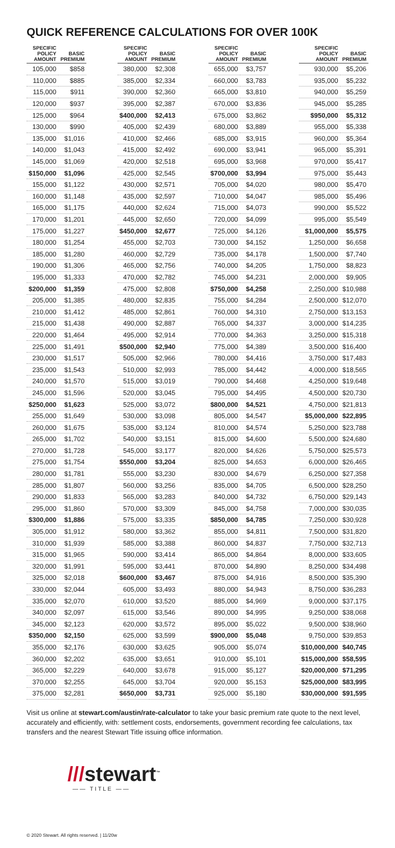QUICK REFERENCE CALCULATIONS FOR OVER 100K
| SPECIFIC POLICY AMOUNT | BASIC PREMIUM |
| --- | --- |
| 105,000 | $858 |
| 110,000 | $885 |
| 115,000 | $911 |
| 120,000 | $937 |
| 125,000 | $964 |
| 130,000 | $990 |
| 135,000 | $1,016 |
| 140,000 | $1,043 |
| 145,000 | $1,069 |
| $150,000 | $1,096 |
| 155,000 | $1,122 |
| 160,000 | $1,148 |
| 165,000 | $1,175 |
| 170,000 | $1,201 |
| 175,000 | $1,227 |
| 180,000 | $1,254 |
| 185,000 | $1,280 |
| 190,000 | $1,306 |
| 195,000 | $1,333 |
| $200,000 | $1,359 |
| 205,000 | $1,385 |
| 210,000 | $1,412 |
| 215,000 | $1,438 |
| 220,000 | $1,464 |
| 225,000 | $1,491 |
| 230,000 | $1,517 |
| 235,000 | $1,543 |
| 240,000 | $1,570 |
| 245,000 | $1,596 |
| $250,000 | $1,623 |
| 255,000 | $1,649 |
| 260,000 | $1,675 |
| 265,000 | $1,702 |
| 270,000 | $1,728 |
| 275,000 | $1,754 |
| 280,000 | $1,781 |
| 285,000 | $1,807 |
| 290,000 | $1,833 |
| 295,000 | $1,860 |
| $300,000 | $1,886 |
| 305,000 | $1,912 |
| 310,000 | $1,939 |
| 315,000 | $1,965 |
| 320,000 | $1,991 |
| 325,000 | $2,018 |
| 330,000 | $2,044 |
| 335,000 | $2,070 |
| 340,000 | $2,097 |
| 345,000 | $2,123 |
| $350,000 | $2,150 |
| 355,000 | $2,176 |
| 360,000 | $2,202 |
| 365,000 | $2,229 |
| 370,000 | $2,255 |
| 375,000 | $2,281 |
| SPECIFIC POLICY AMOUNT | BASIC PREMIUM |
| --- | --- |
| 380,000 | $2,308 |
| 385,000 | $2,334 |
| 390,000 | $2,360 |
| 395,000 | $2,387 |
| $400,000 | $2,413 |
| 405,000 | $2,439 |
| 410,000 | $2,466 |
| 415,000 | $2,492 |
| 420,000 | $2,518 |
| 425,000 | $2,545 |
| 430,000 | $2,571 |
| 435,000 | $2,597 |
| 440,000 | $2,624 |
| 445,000 | $2,650 |
| $450,000 | $2,677 |
| 455,000 | $2,703 |
| 460,000 | $2,729 |
| 465,000 | $2,756 |
| 470,000 | $2,782 |
| 475,000 | $2,808 |
| 480,000 | $2,835 |
| 485,000 | $2,861 |
| 490,000 | $2,887 |
| 495,000 | $2,914 |
| $500,000 | $2,940 |
| 505,000 | $2,966 |
| 510,000 | $2,993 |
| 515,000 | $3,019 |
| 520,000 | $3,045 |
| 525,000 | $3,072 |
| 530,000 | $3,098 |
| 535,000 | $3,124 |
| 540,000 | $3,151 |
| 545,000 | $3,177 |
| $550,000 | $3,204 |
| 555,000 | $3,230 |
| 560,000 | $3,256 |
| 565,000 | $3,283 |
| 570,000 | $3,309 |
| 575,000 | $3,335 |
| 580,000 | $3,362 |
| 585,000 | $3,388 |
| 590,000 | $3,414 |
| 595,000 | $3,441 |
| $600,000 | $3,467 |
| 605,000 | $3,493 |
| 610,000 | $3,520 |
| 615,000 | $3,546 |
| 620,000 | $3,572 |
| 625,000 | $3,599 |
| 630,000 | $3,625 |
| 635,000 | $3,651 |
| 640,000 | $3,678 |
| 645,000 | $3,704 |
| $650,000 | $3,731 |
| SPECIFIC POLICY AMOUNT | BASIC PREMIUM |
| --- | --- |
| 655,000 | $3,757 |
| 660,000 | $3,783 |
| 665,000 | $3,810 |
| 670,000 | $3,836 |
| 675,000 | $3,862 |
| 680,000 | $3,889 |
| 685,000 | $3,915 |
| 690,000 | $3,941 |
| 695,000 | $3,968 |
| $700,000 | $3,994 |
| 705,000 | $4,020 |
| 710,000 | $4,047 |
| 715,000 | $4,073 |
| 720,000 | $4,099 |
| 725,000 | $4,126 |
| 730,000 | $4,152 |
| 735,000 | $4,178 |
| 740,000 | $4,205 |
| 745,000 | $4,231 |
| $750,000 | $4,258 |
| 755,000 | $4,284 |
| 760,000 | $4,310 |
| 765,000 | $4,337 |
| 770,000 | $4,363 |
| 775,000 | $4,389 |
| 780,000 | $4,416 |
| 785,000 | $4,442 |
| 790,000 | $4,468 |
| 795,000 | $4,495 |
| $800,000 | $4,521 |
| 805,000 | $4,547 |
| 810,000 | $4,574 |
| 815,000 | $4,600 |
| 820,000 | $4,626 |
| 825,000 | $4,653 |
| 830,000 | $4,679 |
| 835,000 | $4,705 |
| 840,000 | $4,732 |
| 845,000 | $4,758 |
| $850,000 | $4,785 |
| 855,000 | $4,811 |
| 860,000 | $4,837 |
| 865,000 | $4,864 |
| 870,000 | $4,890 |
| 875,000 | $4,916 |
| 880,000 | $4,943 |
| 885,000 | $4,969 |
| 890,000 | $4,995 |
| 895,000 | $5,022 |
| $900,000 | $5,048 |
| 905,000 | $5,074 |
| 910,000 | $5,101 |
| 915,000 | $5,127 |
| 920,000 | $5,153 |
| 925,000 | $5,180 |
| SPECIFIC POLICY AMOUNT | BASIC PREMIUM |
| --- | --- |
| 930,000 | $5,206 |
| 935,000 | $5,232 |
| 940,000 | $5,259 |
| 945,000 | $5,285 |
| $950,000 | $5,312 |
| 955,000 | $5,338 |
| 960,000 | $5,364 |
| 965,000 | $5,391 |
| 970,000 | $5,417 |
| 975,000 | $5,443 |
| 980,000 | $5,470 |
| 985,000 | $5,496 |
| 990,000 | $5,522 |
| 995,000 | $5,549 |
| $1,000,000 | $5,575 |
| 1,250,000 | $6,658 |
| 1,500,000 | $7,740 |
| 1,750,000 | $8,823 |
| 2,000,000 | $9,905 |
| 2,250,000 | $10,988 |
| 2,500,000 | $12,070 |
| 2,750,000 | $13,153 |
| 3,000,000 | $14,235 |
| 3,250,000 | $15,318 |
| 3,500,000 | $16,400 |
| 3,750,000 | $17,483 |
| 4,000,000 | $18,565 |
| 4,250,000 | $19,648 |
| 4,500,000 | $20,730 |
| 4,750,000 | $21,813 |
| $5,000,000 | $22,895 |
| 5,250,000 | $23,788 |
| 5,500,000 | $24,680 |
| 5,750,000 | $25,573 |
| 6,000,000 | $26,465 |
| 6,250,000 | $27,358 |
| 6,500,000 | $28,250 |
| 6,750,000 | $29,143 |
| 7,000,000 | $30,035 |
| 7,250,000 | $30,928 |
| 7,500,000 | $31,820 |
| 7,750,000 | $32,713 |
| 8,000,000 | $33,605 |
| 8,250,000 | $34,498 |
| 8,500,000 | $35,390 |
| 8,750,000 | $36,283 |
| 9,000,000 | $37,175 |
| 9,250,000 | $38,068 |
| 9,500,000 | $38,960 |
| 9,750,000 | $39,853 |
| $10,000,000 | $40,745 |
| $15,000,000 | $58,595 |
| $20,000,000 | $71,295 |
| $25,000,000 | $83,995 |
| $30,000,000 | $91,595 |
Visit us online at stewart.com/austin/rate-calculator to take your basic premium rate quote to the next level, accurately and efficiently, with: settlement costs, endorsements, government recording fee calculations, tax transfers and the nearest Stewart Title issuing office information.
///stewart<sup>™</sup>
—— TITLE ——
© 2020 Stewart. All rights reserved. | 11/20w